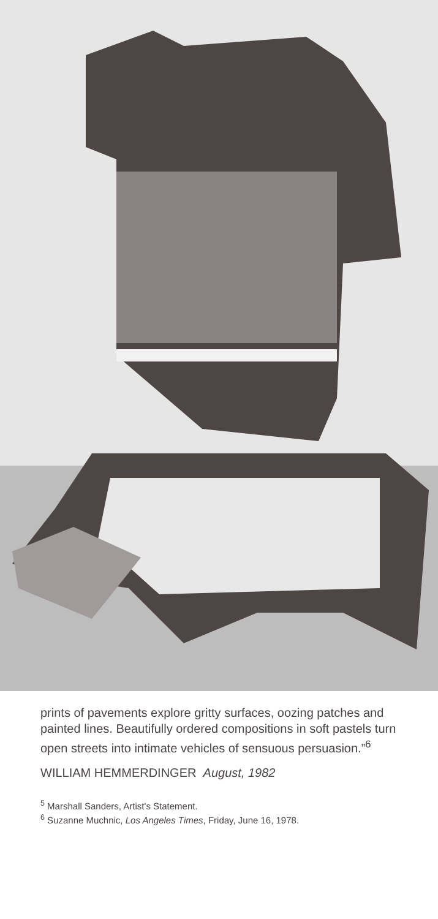prints of pavements explore gritty surfaces, oozing patches and painted lines. Beautifully ordered compositions in soft pastels turn open streets into intimate vehicles of sensuous persuasion.”<sup>6</sup>
WILLIAM HEMMERDINGER August, 1982
<sup>5</sup> Marshall Sanders, Artist's Statement.
<sup>6</sup> Suzanne Muchnic, Los Angeles Times, Friday, June 16, 1978.